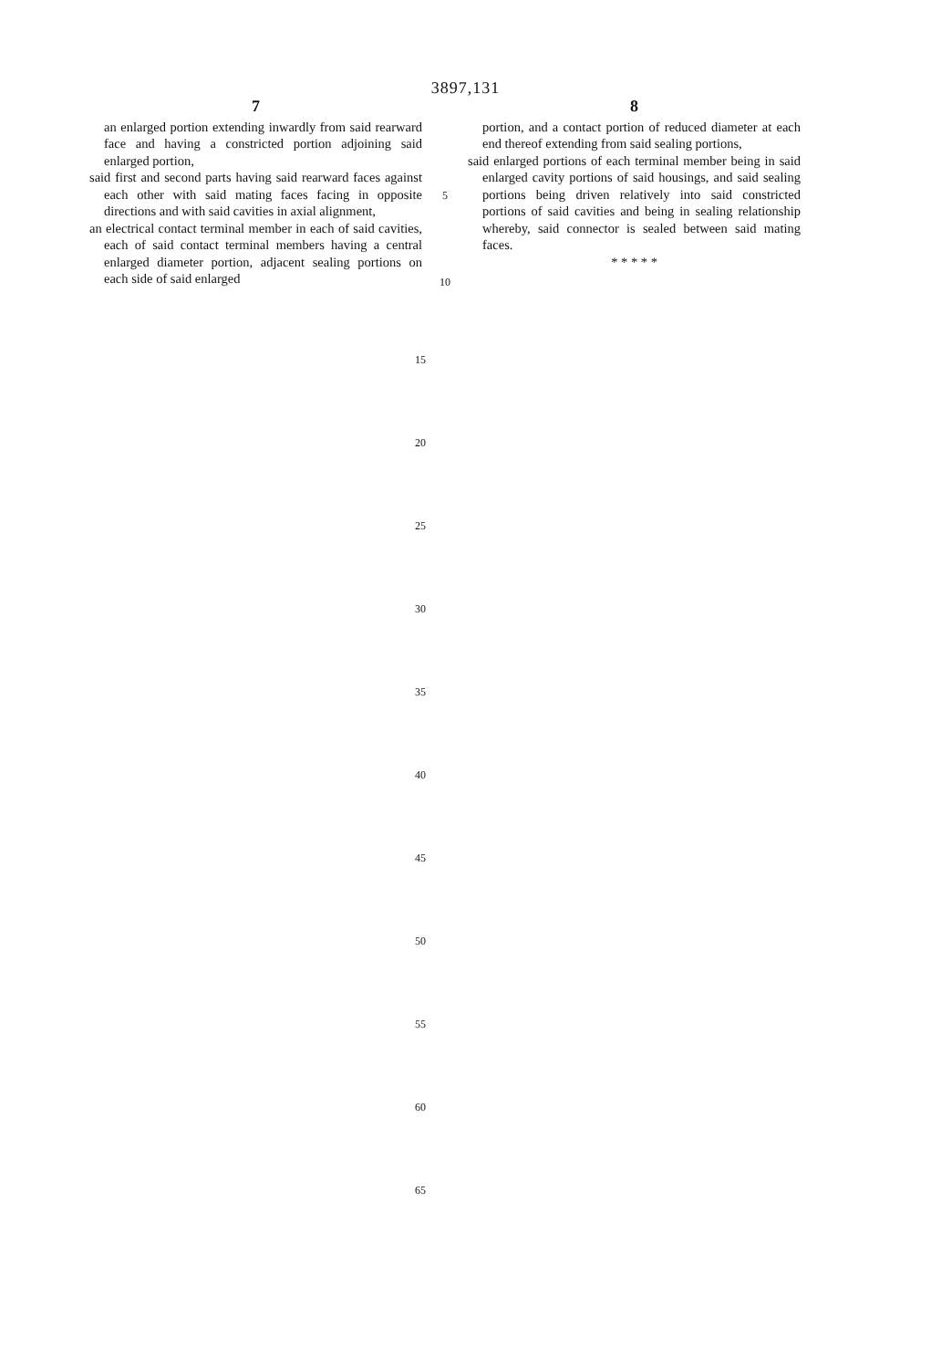3897,131
7
an enlarged portion extending inwardly from said rearward face and having a constricted portion adjoining said enlarged portion,
said first and second parts having said rearward faces against each other with said mating faces facing in opposite directions and with said cavities in axial alignment,
an electrical contact terminal member in each of said cavities, each of said contact terminal members having a central enlarged diameter portion, adjacent sealing portions on each side of said enlarged
5
10
8
portion, and a contact portion of reduced diameter at each end thereof extending from said sealing portions,
said enlarged portions of each terminal member being in said enlarged cavity portions of said housings, and said sealing portions being driven relatively into said constricted portions of said cavities and being in sealing relationship whereby, said connector is sealed between said mating faces.
* * * * *
15
20
25
30
35
40
45
50
55
60
65